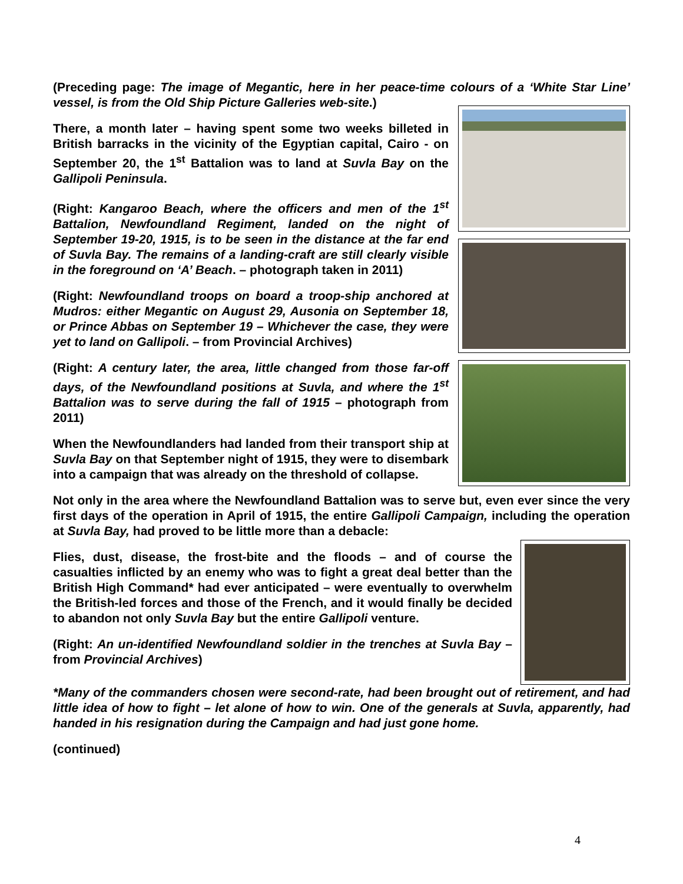(Preceding page: The image of Megantic, here in her peace-time colours of a ‘White Star Line’ vessel, is from the Old Ship Picture Galleries web-site.)
There, a month later – having spent some two weeks billeted in British barracks in the vicinity of the Egyptian capital, Cairo - on September 20, the 1<sup>st</sup> Battalion was to land at Suvla Bay on the Gallipoli Peninsula.
(Right: Kangaroo Beach, where the officers and men of the 1<sup>st</sup> Battalion, Newfoundland Regiment, landed on the night of September 19-20, 1915, is to be seen in the distance at the far end of Suvla Bay. The remains of a landing-craft are still clearly visible in the foreground on ‘A’ Beach. – photograph taken in 2011)
(Right: Newfoundland troops on board a troop-ship anchored at Mudros: either Megantic on August 29, Ausonia on September 18, or Prince Abbas on September 19 – Whichever the case, they were yet to land on Gallipoli. – from Provincial Archives)
(Right: A century later, the area, little changed from those far-off days, of the Newfoundland positions at Suvla, and where the 1<sup>st</sup> Battalion was to serve during the fall of 1915 – photograph from 2011)
When the Newfoundlanders had landed from their transport ship at Suvla Bay on that September night of 1915, they were to disembark into a campaign that was already on the threshold of collapse.
Not only in the area where the Newfoundland Battalion was to serve but, even ever since the very first days of the operation in April of 1915, the entire Gallipoli Campaign, including the operation at Suvla Bay, had proved to be little more than a debacle:
Flies, dust, disease, the frost-bite and the floods – and of course the casualties inflicted by an enemy who was to fight a great deal better than the British High Command* had ever anticipated – were eventually to overwhelm the British-led forces and those of the French, and it would finally be decided to abandon not only Suvla Bay but the entire Gallipoli venture.
(Right: An un-identified Newfoundland soldier in the trenches at Suvla Bay – from Provincial Archives)
*Many of the commanders chosen were second-rate, had been brought out of retirement, and had little idea of how to fight – let alone of how to win. One of the generals at Suvla, apparently, had handed in his resignation during the Campaign and had just gone home.
(continued)
4